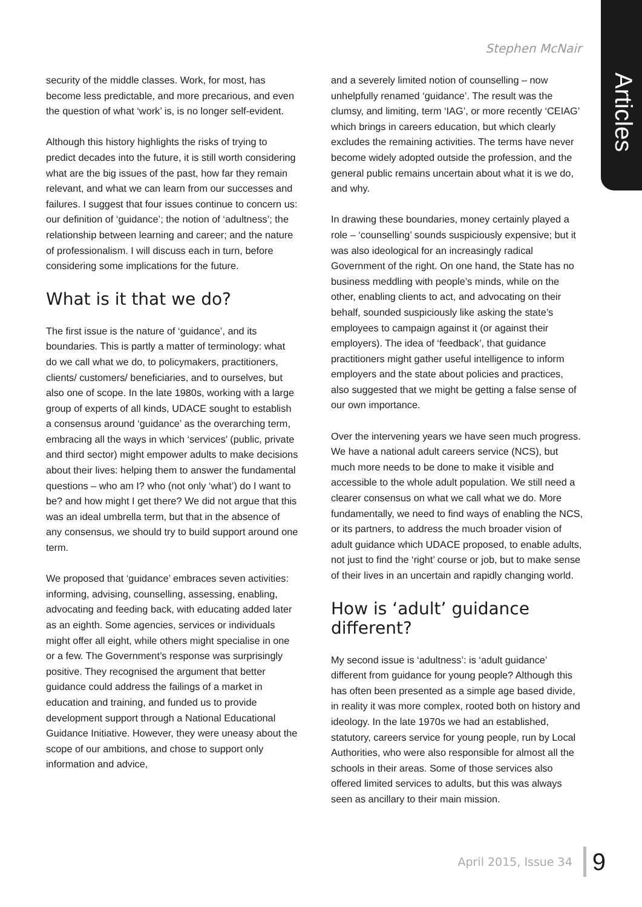Articles
Stephen McNair
security of the middle classes. Work, for most, has become less predictable, and more precarious, and even the question of what ‘work’ is, is no longer self-evident.
Although this history highlights the risks of trying to predict decades into the future, it is still worth considering what are the big issues of the past, how far they remain relevant, and what we can learn from our successes and failures. I suggest that four issues continue to concern us: our definition of ‘guidance’; the notion of ‘adultness’; the relationship between learning and career; and the nature of professionalism. I will discuss each in turn, before considering some implications for the future.
What is it that we do?
The first issue is the nature of ‘guidance’, and its boundaries. This is partly a matter of terminology: what do we call what we do, to policymakers, practitioners, clients/ customers/ beneficiaries, and to ourselves, but also one of scope. In the late 1980s, working with a large group of experts of all kinds, UDACE sought to establish a consensus around ‘guidance’ as the overarching term, embracing all the ways in which ‘services’ (public, private and third sector) might empower adults to make decisions about their lives: helping them to answer the fundamental questions – who am I? who (not only ‘what’) do I want to be? and how might I get there? We did not argue that this was an ideal umbrella term, but that in the absence of any consensus, we should try to build support around one term.
We proposed that ‘guidance’ embraces seven activities: informing, advising, counselling, assessing, enabling, advocating and feeding back, with educating added later as an eighth. Some agencies, services or individuals might offer all eight, while others might specialise in one or a few. The Government’s response was surprisingly positive. They recognised the argument that better guidance could address the failings of a market in education and training, and funded us to provide development support through a National Educational Guidance Initiative. However, they were uneasy about the scope of our ambitions, and chose to support only information and advice,
and a severely limited notion of counselling – now unhelpfully renamed ‘guidance’. The result was the clumsy, and limiting, term ‘IAG’, or more recently ‘CEIAG’ which brings in careers education, but which clearly excludes the remaining activities. The terms have never become widely adopted outside the profession, and the general public remains uncertain about what it is we do, and why.
In drawing these boundaries, money certainly played a role – ‘counselling’ sounds suspiciously expensive; but it was also ideological for an increasingly radical Government of the right. On one hand, the State has no business meddling with people’s minds, while on the other, enabling clients to act, and advocating on their behalf, sounded suspiciously like asking the state’s employees to campaign against it (or against their employers). The idea of ‘feedback’, that guidance practitioners might gather useful intelligence to inform employers and the state about policies and practices, also suggested that we might be getting a false sense of our own importance.
Over the intervening years we have seen much progress. We have a national adult careers service (NCS), but much more needs to be done to make it visible and accessible to the whole adult population. We still need a clearer consensus on what we call what we do. More fundamentally, we need to find ways of enabling the NCS, or its partners, to address the much broader vision of adult guidance which UDACE proposed, to enable adults, not just to find the ‘right’ course or job, but to make sense of their lives in an uncertain and rapidly changing world.
How is ‘adult’ guidance different?
My second issue is ‘adultness’: is ‘adult guidance’ different from guidance for young people? Although this has often been presented as a simple age based divide, in reality it was more complex, rooted both on history and ideology. In the late 1970s we had an established, statutory, careers service for young people, run by Local Authorities, who were also responsible for almost all the schools in their areas. Some of those services also offered limited services to adults, but this was always seen as ancillary to their main mission.
April 2015, Issue 34 9